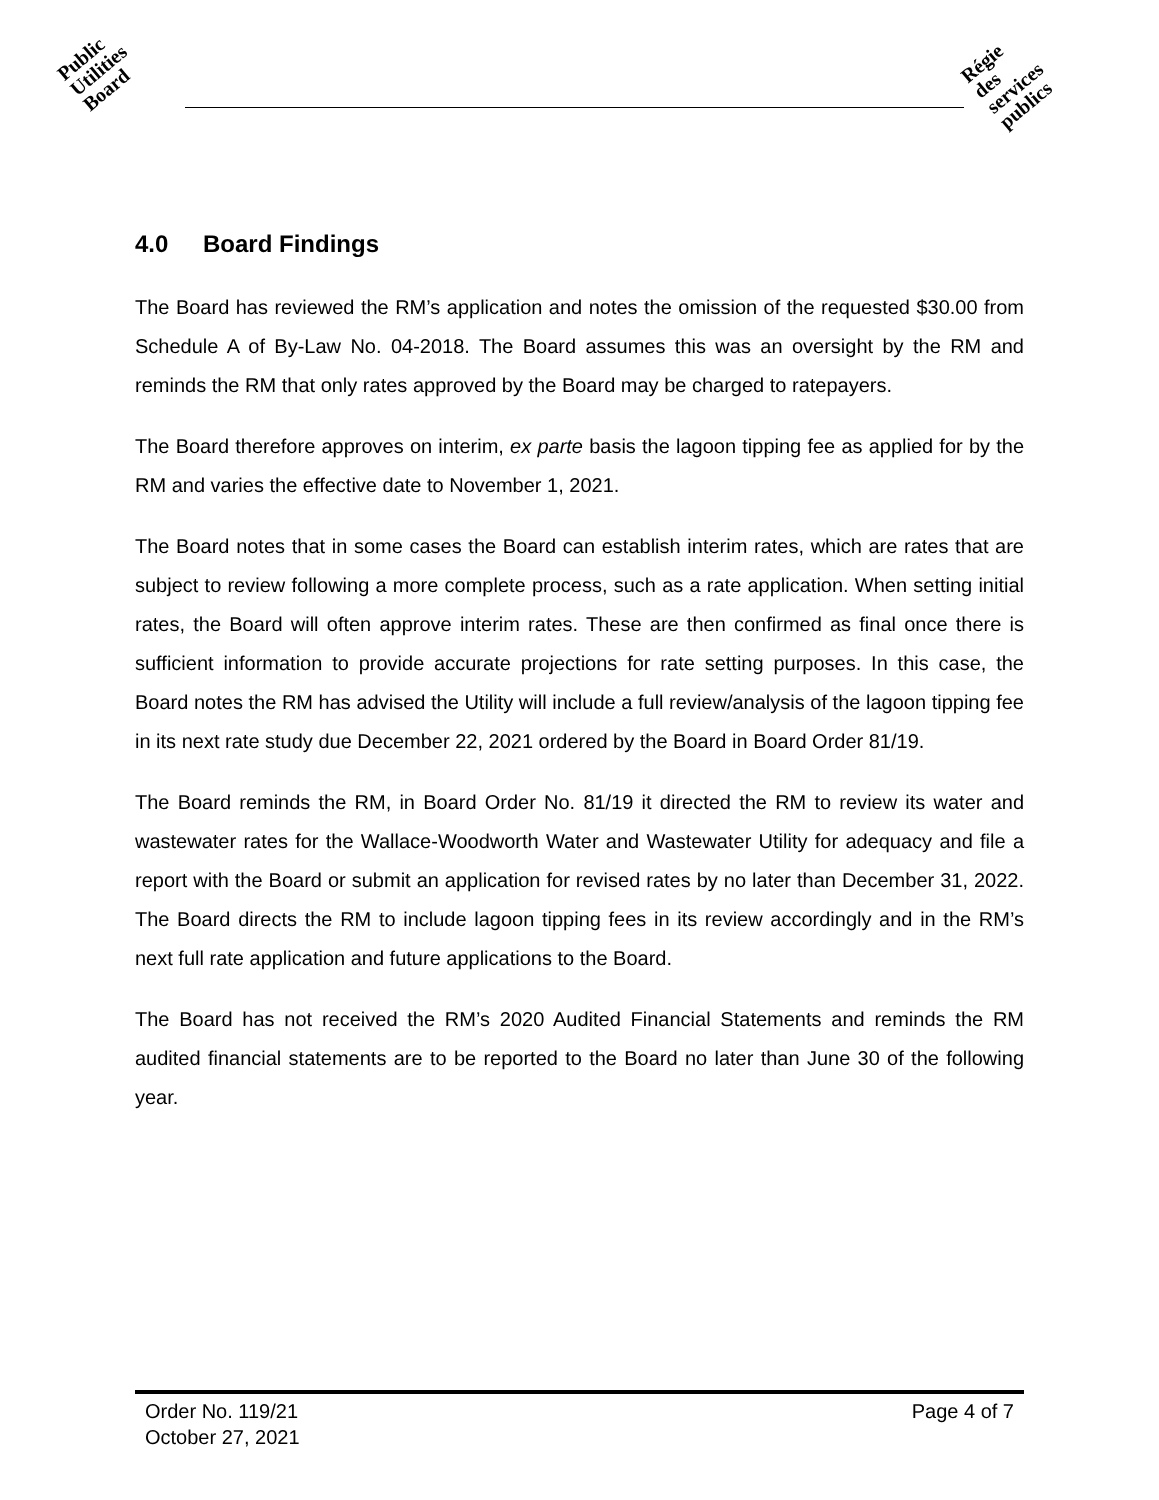Public
Utilities
Board
Régie
des
services
publics
4.0 Board Findings
The Board has reviewed the RM’s application and notes the omission of the requested $30.00 from Schedule A of By-Law No. 04-2018. The Board assumes this was an oversight by the RM and reminds the RM that only rates approved by the Board may be charged to ratepayers.
The Board therefore approves on interim, ex parte basis the lagoon tipping fee as applied for by the RM and varies the effective date to November 1, 2021.
The Board notes that in some cases the Board can establish interim rates, which are rates that are subject to review following a more complete process, such as a rate application. When setting initial rates, the Board will often approve interim rates. These are then confirmed as final once there is sufficient information to provide accurate projections for rate setting purposes. In this case, the Board notes the RM has advised the Utility will include a full review/analysis of the lagoon tipping fee in its next rate study due December 22, 2021 ordered by the Board in Board Order 81/19.
The Board reminds the RM, in Board Order No. 81/19 it directed the RM to review its water and wastewater rates for the Wallace-Woodworth Water and Wastewater Utility for adequacy and file a report with the Board or submit an application for revised rates by no later than December 31, 2022. The Board directs the RM to include lagoon tipping fees in its review accordingly and in the RM’s next full rate application and future applications to the Board.
The Board has not received the RM’s 2020 Audited Financial Statements and reminds the RM audited financial statements are to be reported to the Board no later than June 30 of the following year.
Order No. 119/21
October 27, 2021
Page 4 of 7